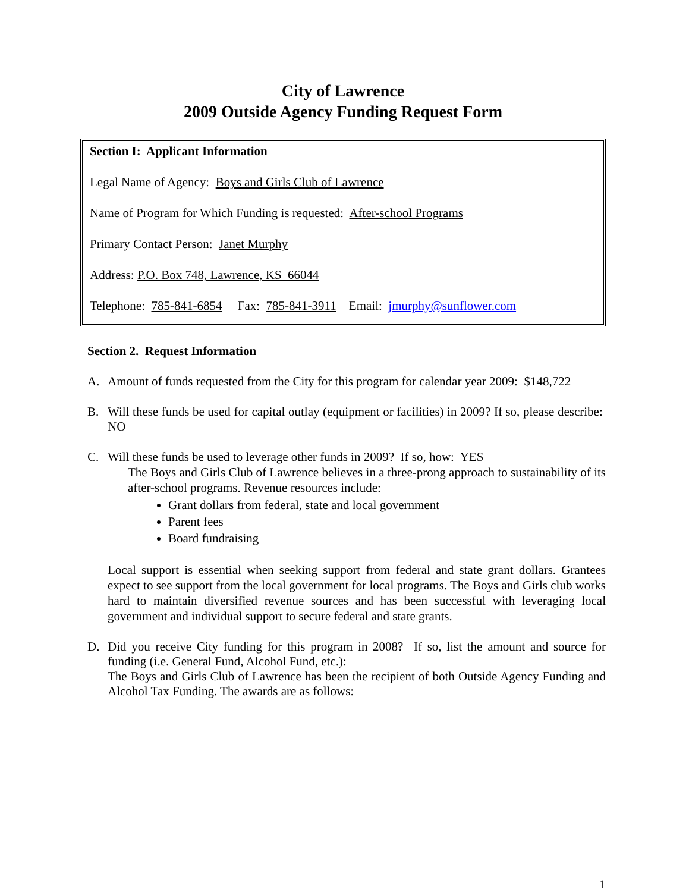City of Lawrence
2009 Outside Agency Funding Request Form
Section I: Applicant Information
Legal Name of Agency: Boys and Girls Club of Lawrence
Name of Program for Which Funding is requested: After-school Programs
Primary Contact Person: Janet Murphy
Address: P.O. Box 748, Lawrence, KS 66044
Telephone: 785-841-6854 Fax: 785-841-3911 Email: jmurphy@sunflower.com
Section 2. Request Information
A. Amount of funds requested from the City for this program for calendar year 2009: $148,722
B. Will these funds be used for capital outlay (equipment or facilities) in 2009? If so, please describe: NO
C. Will these funds be used to leverage other funds in 2009? If so, how: YES
The Boys and Girls Club of Lawrence believes in a three-prong approach to sustainability of its after-school programs. Revenue resources include:
Grant dollars from federal, state and local government
Parent fees
Board fundraising
Local support is essential when seeking support from federal and state grant dollars. Grantees expect to see support from the local government for local programs. The Boys and Girls club works hard to maintain diversified revenue sources and has been successful with leveraging local government and individual support to secure federal and state grants.
D. Did you receive City funding for this program in 2008? If so, list the amount and source for funding (i.e. General Fund, Alcohol Fund, etc.):
The Boys and Girls Club of Lawrence has been the recipient of both Outside Agency Funding and Alcohol Tax Funding. The awards are as follows:
1